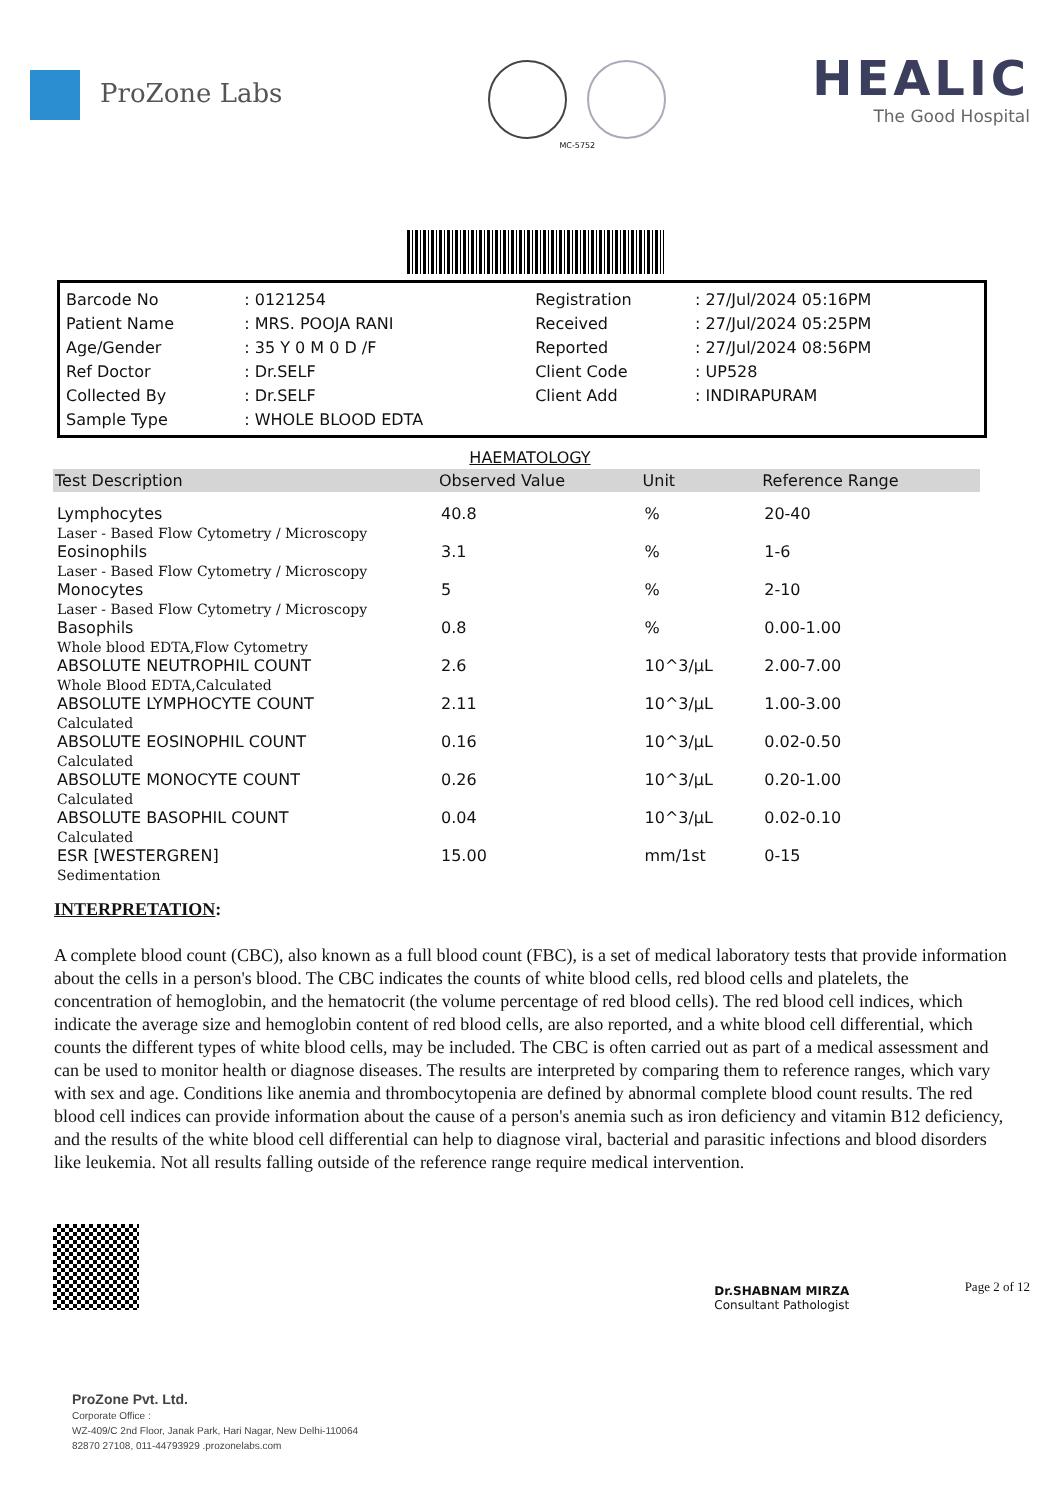ProZone Labs
MC-5752
HEALIC
The Good Hospital
| Barcode No | : 0121254 | Registration | : 27/Jul/2024 05:16PM |
| Patient Name | : MRS. POOJA RANI | Received | : 27/Jul/2024 05:25PM |
| Age/Gender | : 35 Y 0 M 0 D /F | Reported | : 27/Jul/2024 08:56PM |
| Ref Doctor | : Dr.SELF | Client Code | : UP528 |
| Collected By | : Dr.SELF | Client Add | : INDIRAPURAM |
| Sample Type | : WHOLE BLOOD EDTA | | |
HAEMATOLOGY
| Test Description | Observed Value | Unit | Reference Range |
| --- | --- | --- | --- |
| Lymphocytes Laser - Based Flow Cytometry / Microscopy | 40.8 | % | 20-40 |
| Eosinophils Laser - Based Flow Cytometry / Microscopy | 3.1 | % | 1-6 |
| Monocytes Laser - Based Flow Cytometry / Microscopy | 5 | % | 2-10 |
| Basophils Whole blood EDTA,Flow Cytometry | 0.8 | % | 0.00-1.00 |
| ABSOLUTE NEUTROPHIL COUNT Whole Blood EDTA,Calculated | 2.6 | 10^3/µL | 2.00-7.00 |
| ABSOLUTE LYMPHOCYTE COUNT Calculated | 2.11 | 10^3/µL | 1.00-3.00 |
| ABSOLUTE EOSINOPHIL COUNT Calculated | 0.16 | 10^3/µL | 0.02-0.50 |
| ABSOLUTE MONOCYTE COUNT Calculated | 0.26 | 10^3/µL | 0.20-1.00 |
| ABSOLUTE BASOPHIL COUNT Calculated | 0.04 | 10^3/µL | 0.02-0.10 |
| ESR [WESTERGREN] Sedimentation | 15.00 | mm/1st | 0-15 |
INTERPRETATION:
A complete blood count (CBC), also known as a full blood count (FBC), is a set of medical laboratory tests that provide information about the cells in a person's blood. The CBC indicates the counts of white blood cells, red blood cells and platelets, the concentration of hemoglobin, and the hematocrit (the volume percentage of red blood cells). The red blood cell indices, which indicate the average size and hemoglobin content of red blood cells, are also reported, and a white blood cell differential, which counts the different types of white blood cells, may be included. The CBC is often carried out as part of a medical assessment and can be used to monitor health or diagnose diseases. The results are interpreted by comparing them to reference ranges, which vary with sex and age. Conditions like anemia and thrombocytopenia are defined by abnormal complete blood count results. The red blood cell indices can provide information about the cause of a person's anemia such as iron deficiency and vitamin B12 deficiency, and the results of the white blood cell differential can help to diagnose viral, bacterial and parasitic infections and blood disorders like leukemia. Not all results falling outside of the reference range require medical intervention.
Dr.SHABNAM MIRZA
Consultant Pathologist
Page 2 of 12
ProZone Pvt. Ltd.
Corporate Office :
WZ-409/C 2nd Floor, Janak Park, Hari Nagar, New Delhi-110064
82870 27108, 011-44793929 .prozonelabs.com